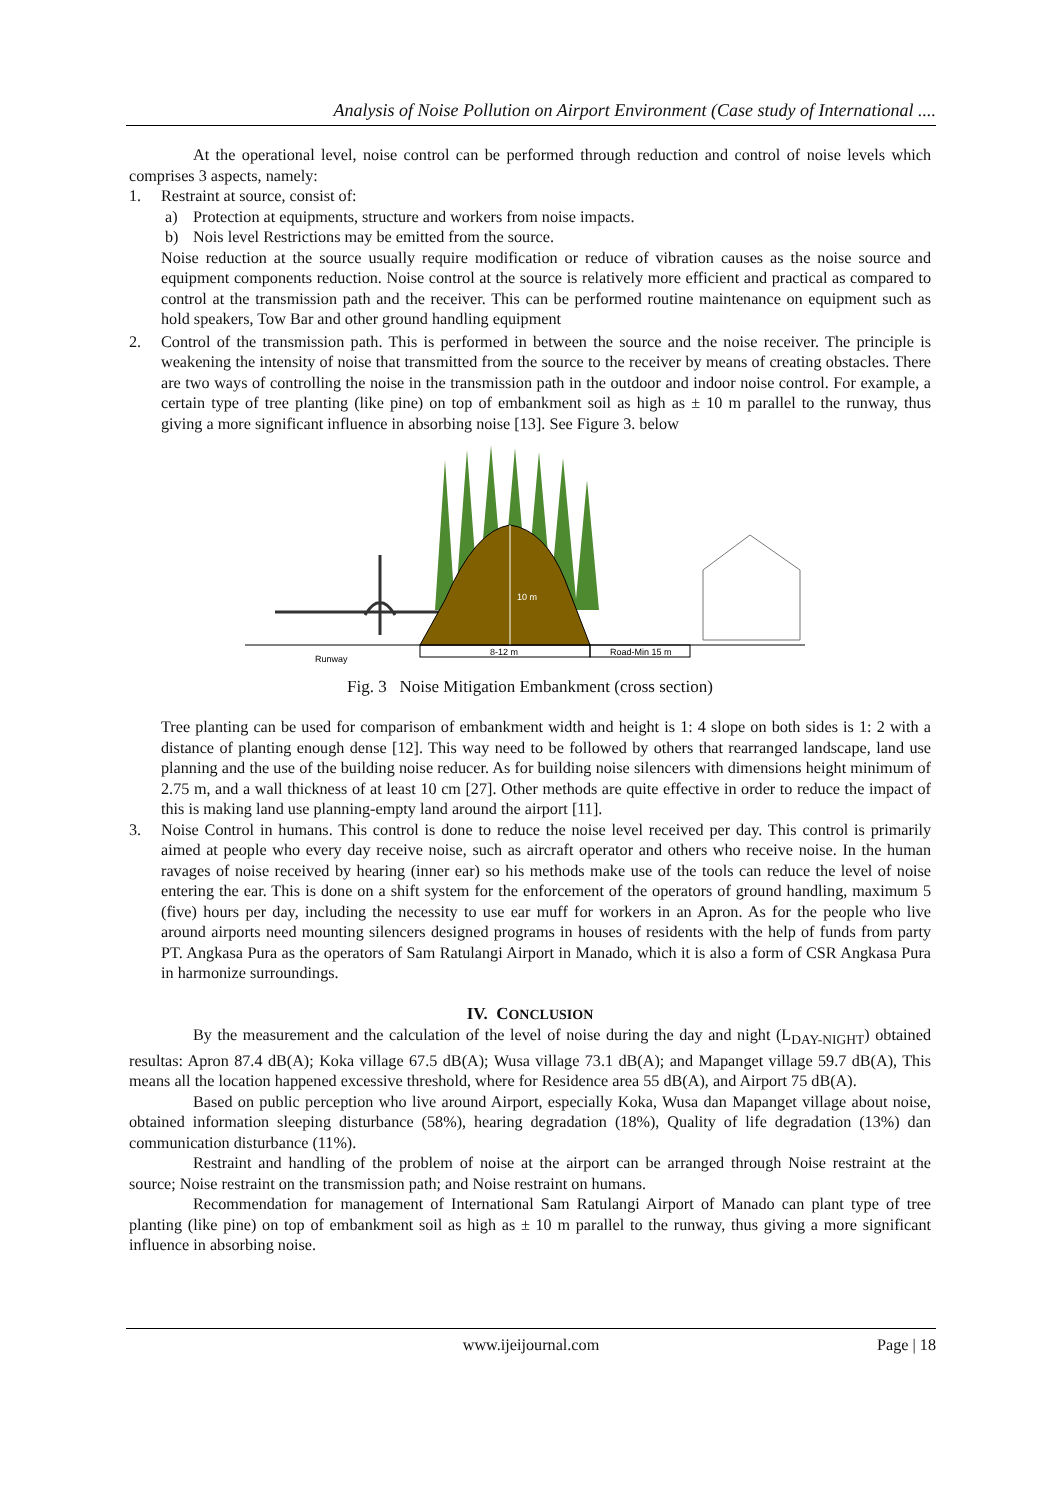Analysis of Noise Pollution on Airport Environment (Case study of International ....
At the operational level, noise control can be performed through reduction and control of noise levels which comprises 3 aspects, namely:
1. Restraint at source, consist of:
a) Protection at equipments, structure and workers from noise impacts.
b) Nois level Restrictions may be emitted from the source.
Noise reduction at the source usually require modification or reduce of vibration causes as the noise source and equipment components reduction. Noise control at the source is relatively more efficient and practical as compared to control at the transmission path and the receiver. This can be performed routine maintenance on equipment such as hold speakers, Tow Bar and other ground handling equipment
2. Control of the transmission path. This is performed in between the source and the noise receiver. The principle is weakening the intensity of noise that transmitted from the source to the receiver by means of creating obstacles. There are two ways of controlling the noise in the transmission path in the outdoor and indoor noise control. For example, a certain type of tree planting (like pine) on top of embankment soil as high as ± 10 m parallel to the runway, thus giving a more significant influence in absorbing noise [13]. See Figure 3. below
Runway
10 m
8-12 m
Road-Min 15 m
Fig. 3 Noise Mitigation Embankment (cross section)
Tree planting can be used for comparison of embankment width and height is 1: 4 slope on both sides is 1: 2 with a distance of planting enough dense [12]. This way need to be followed by others that rearranged landscape, land use planning and the use of the building noise reducer. As for building noise silencers with dimensions height minimum of 2.75 m, and a wall thickness of at least 10 cm [27]. Other methods are quite effective in order to reduce the impact of this is making land use planning-empty land around the airport [11].
3. Noise Control in humans. This control is done to reduce the noise level received per day. This control is primarily aimed at people who every day receive noise, such as aircraft operator and others who receive noise. In the human ravages of noise received by hearing (inner ear) so his methods make use of the tools can reduce the level of noise entering the ear. This is done on a shift system for the enforcement of the operators of ground handling, maximum 5 (five) hours per day, including the necessity to use ear muff for workers in an Apron. As for the people who live around airports need mounting silencers designed programs in houses of residents with the help of funds from party PT. Angkasa Pura as the operators of Sam Ratulangi Airport in Manado, which it is also a form of CSR Angkasa Pura in harmonize surroundings.
IV. CONCLUSION
By the measurement and the calculation of the level of noise during the day and night (L<sub>DAY-NIGHT</sub>) obtained resultas: Apron 87.4 dB(A); Koka village 67.5 dB(A); Wusa village 73.1 dB(A); and Mapanget village 59.7 dB(A), This means all the location happened excessive threshold, where for Residence area 55 dB(A), and Airport 75 dB(A).
Based on public perception who live around Airport, especially Koka, Wusa dan Mapanget village about noise, obtained information sleeping disturbance (58%), hearing degradation (18%), Quality of life degradation (13%) dan communication disturbance (11%).
Restraint and handling of the problem of noise at the airport can be arranged through Noise restraint at the source; Noise restraint on the transmission path; and Noise restraint on humans.
Recommendation for management of International Sam Ratulangi Airport of Manado can plant type of tree planting (like pine) on top of embankment soil as high as ± 10 m parallel to the runway, thus giving a more significant influence in absorbing noise.
www.ijeijournal.com Page | 18